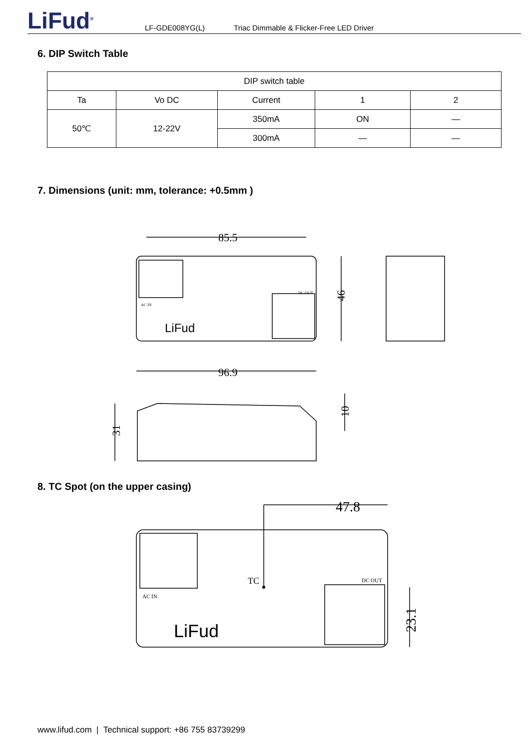LiFud<sup>®</sup>
LF-GDE008YG(L) Triac Dimmable & Flicker-Free LED Driver
6. DIP Switch Table
| DIP switch table | | | | |
| Ta | Vo DC | Current | 1 | 2 |
| 50℃ | 12-22V | 350mA | ON | — |
| | | 300mA | — | — |
7. Dimensions (unit: mm, tolerance: +0.5mm )
85.5
96.9
46
31
10
LiFud
AC IN
DC OUT
8. TC Spot (on the upper casing)
47.8
TC
23.1
LiFud
AC IN
DC OUT
www.lifud.com | Technical support: +86 755 83739299